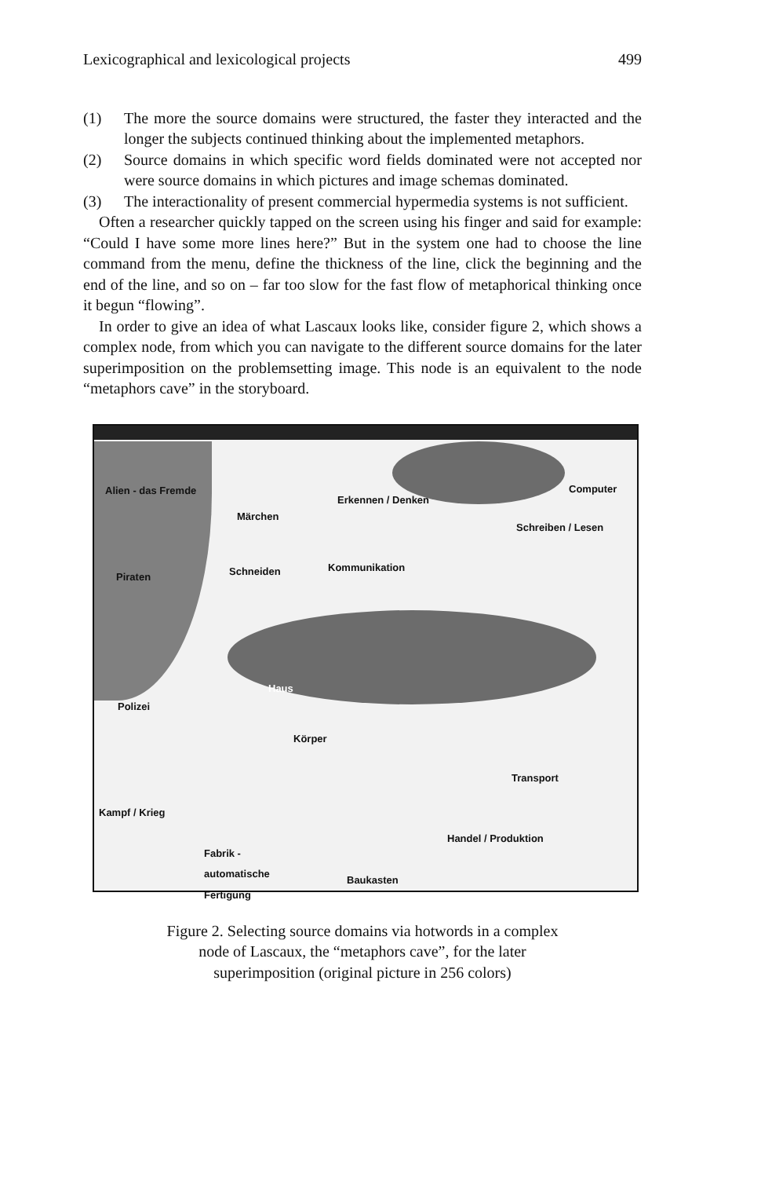Lexicographical and lexicological projects 499
(1) The more the source domains were structured, the faster they interacted and the longer the subjects continued thinking about the implemented metaphors.
(2) Source domains in which specific word fields dominated were not accepted nor were source domains in which pictures and image schemas dominated.
(3) The interactionality of present commercial hypermedia systems is not sufficient.
Often a researcher quickly tapped on the screen using his finger and said for example: “Could I have some more lines here?” But in the system one had to choose the line command from the menu, define the thickness of the line, click the beginning and the end of the line, and so on – far too slow for the fast flow of metaphorical thinking once it begun “flowing”.
In order to give an idea of what Lascaux looks like, consider figure 2, which shows a complex node, from which you can navigate to the different source domains for the later superimposition on the problemsetting image. This node is an equivalent to the node “metaphors cave” in the storyboard.
Alien - das Fremde
Erkennen / Denken
Computer
Märchen
Schreiben / Lesen
Piraten Schneiden Kommunikation
Haus
Polizei
Körper
Transport
Kampf / Krieg
Handel / Produktion
Fabrik -
automatische
Fertigung Baukasten
Figure 2. Selecting source domains via hotwords in a complex
node of Lascaux, the “metaphors cave”, for the later
superimposition (original picture in 256 colors)